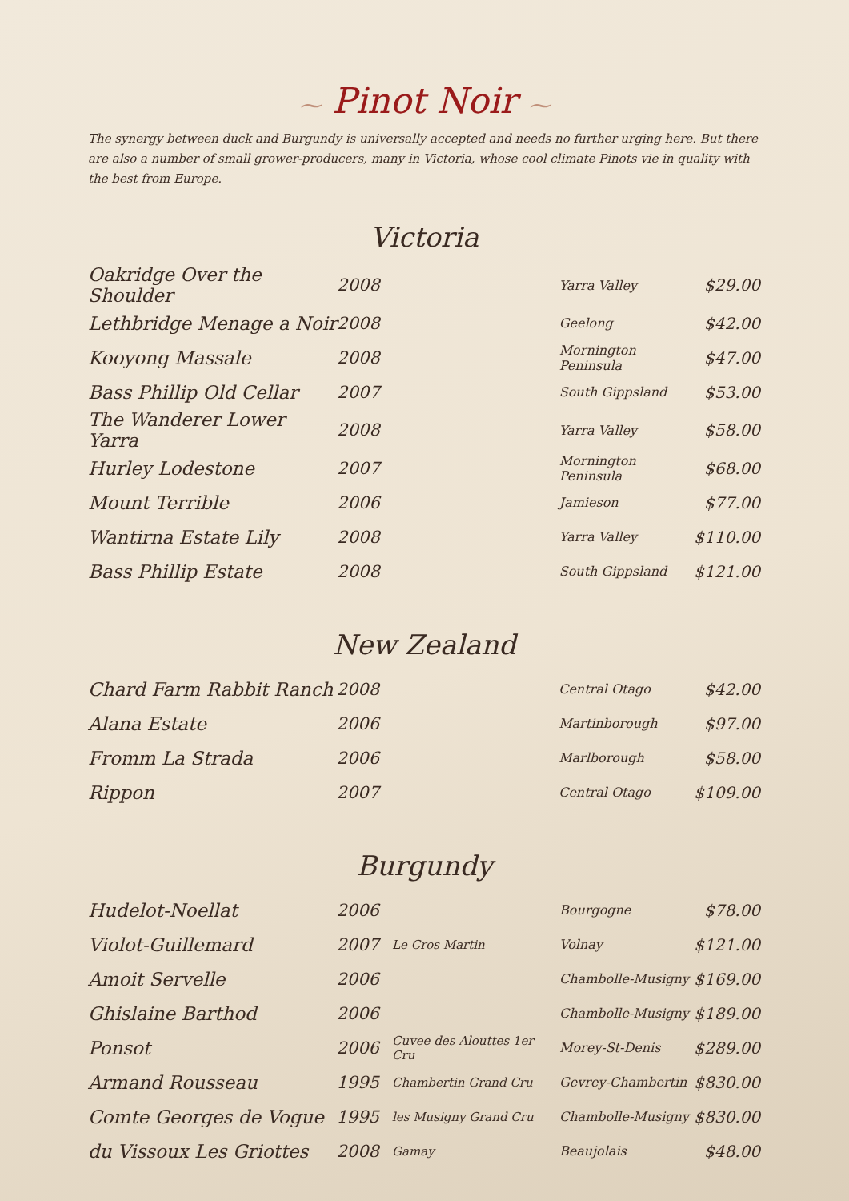⁓ Pinot Noir ⁓
The synergy between duck and Burgundy is universally accepted and needs no further urging here. But there are also a number of small grower-producers, many in Victoria, whose cool climate Pinots vie in quality with the best from Europe.
Victoria
| Oakridge Over the Shoulder | 2008 | | Yarra Valley | $29.00 |
| Lethbridge Menage a Noir | 2008 | | Geelong | $42.00 |
| Kooyong Massale | 2008 | | Mornington Peninsula | $47.00 |
| Bass Phillip Old Cellar | 2007 | | South Gippsland | $53.00 |
| The Wanderer Lower Yarra | 2008 | | Yarra Valley | $58.00 |
| Hurley Lodestone | 2007 | | Mornington Peninsula | $68.00 |
| Mount Terrible | 2006 | | Jamieson | $77.00 |
| Wantirna Estate Lily | 2008 | | Yarra Valley | $110.00 |
| Bass Phillip Estate | 2008 | | South Gippsland | $121.00 |
New Zealand
| Chard Farm Rabbit Ranch | 2008 | | Central Otago | $42.00 |
| Alana Estate | 2006 | | Martinborough | $97.00 |
| Fromm La Strada | 2006 | | Marlborough | $58.00 |
| Rippon | 2007 | | Central Otago | $109.00 |
Burgundy
| Hudelot-Noellat | 2006 | | Bourgogne | $78.00 |
| Violot-Guillemard | 2007 | Le Cros Martin | Volnay | $121.00 |
| Amoit Servelle | 2006 | | Chambolle-Musigny | $169.00 |
| Ghislaine Barthod | 2006 | | Chambolle-Musigny | $189.00 |
| Ponsot | 2006 | Cuvee des Alouttes 1er Cru | Morey-St-Denis | $289.00 |
| Armand Rousseau | 1995 | Chambertin Grand Cru | Gevrey-Chambertin | $830.00 |
| Comte Georges de Vogue | 1995 | les Musigny Grand Cru | Chambolle-Musigny | $830.00 |
| du Vissoux Les Griottes | 2008 | Gamay | Beaujolais | $48.00 |